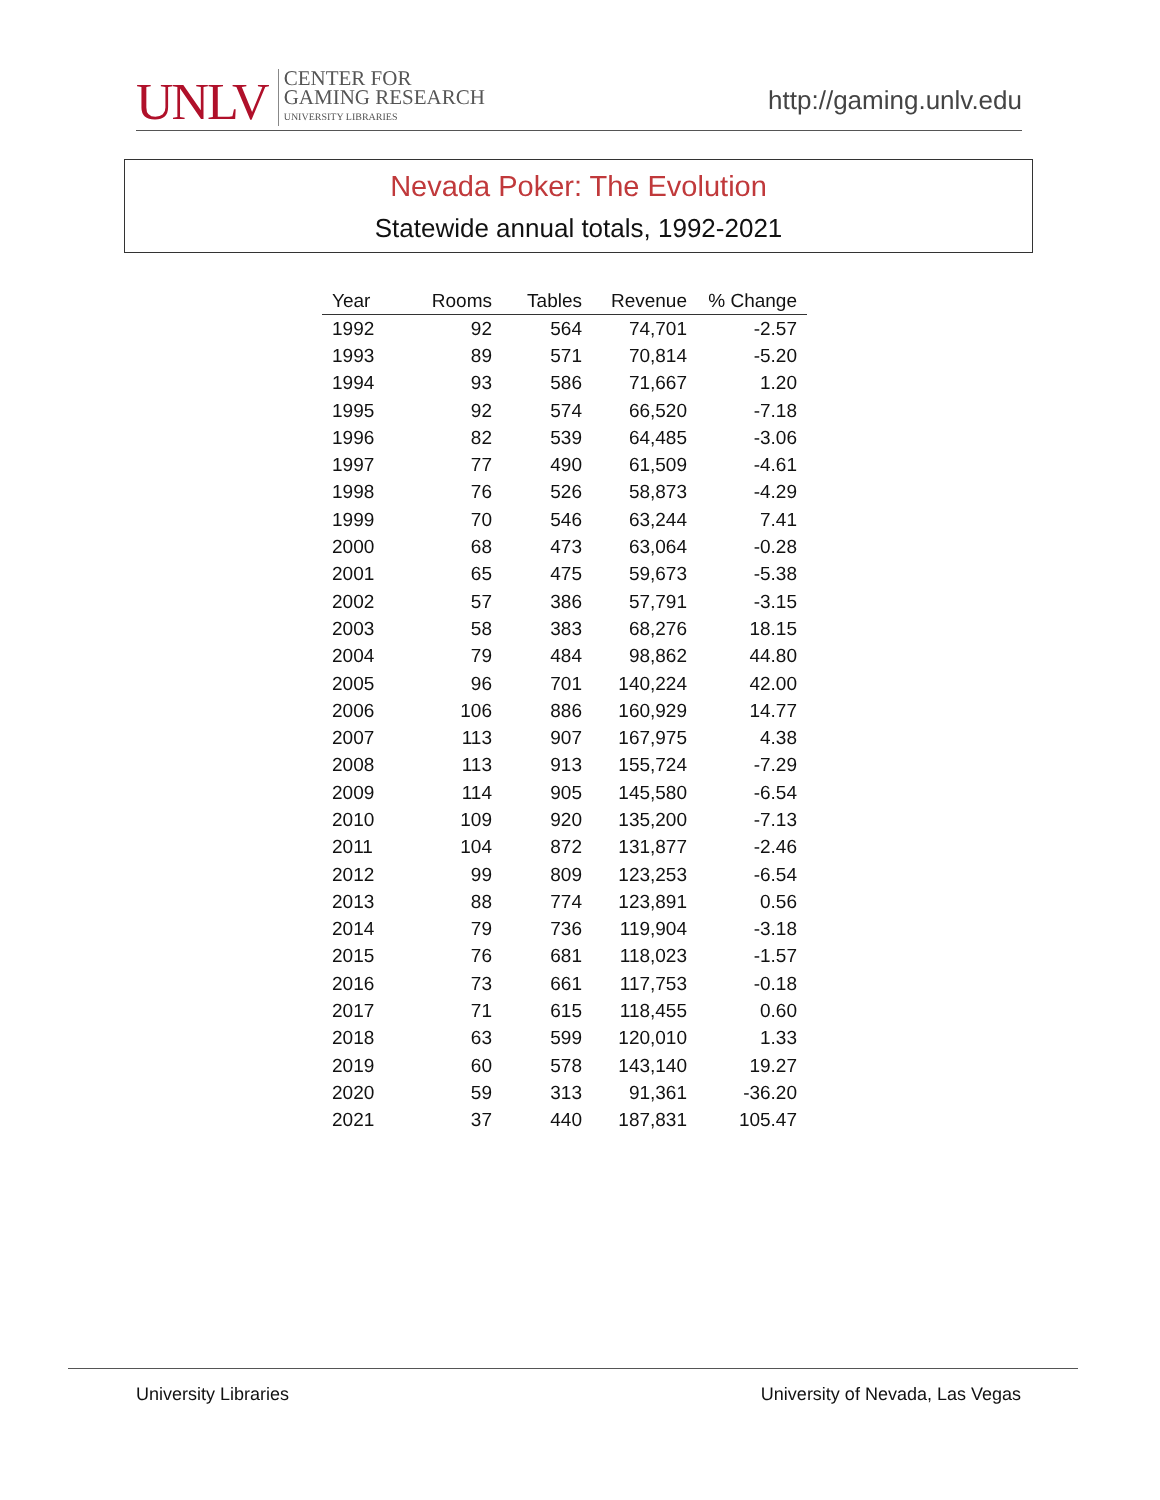UNLV
CENTER FOR
GAMING RESEARCH
UNIVERSITY LIBRARIES
http://gaming.unlv.edu
Nevada Poker: The Evolution
Statewide annual totals, 1992-2021
| Year | Rooms | Tables | Revenue | % Change |
| --- | --- | --- | --- | --- |
| 1992 | 92 | 564 | 74,701 | -2.57 |
| 1993 | 89 | 571 | 70,814 | -5.20 |
| 1994 | 93 | 586 | 71,667 | 1.20 |
| 1995 | 92 | 574 | 66,520 | -7.18 |
| 1996 | 82 | 539 | 64,485 | -3.06 |
| 1997 | 77 | 490 | 61,509 | -4.61 |
| 1998 | 76 | 526 | 58,873 | -4.29 |
| 1999 | 70 | 546 | 63,244 | 7.41 |
| 2000 | 68 | 473 | 63,064 | -0.28 |
| 2001 | 65 | 475 | 59,673 | -5.38 |
| 2002 | 57 | 386 | 57,791 | -3.15 |
| 2003 | 58 | 383 | 68,276 | 18.15 |
| 2004 | 79 | 484 | 98,862 | 44.80 |
| 2005 | 96 | 701 | 140,224 | 42.00 |
| 2006 | 106 | 886 | 160,929 | 14.77 |
| 2007 | 113 | 907 | 167,975 | 4.38 |
| 2008 | 113 | 913 | 155,724 | -7.29 |
| 2009 | 114 | 905 | 145,580 | -6.54 |
| 2010 | 109 | 920 | 135,200 | -7.13 |
| 2011 | 104 | 872 | 131,877 | -2.46 |
| 2012 | 99 | 809 | 123,253 | -6.54 |
| 2013 | 88 | 774 | 123,891 | 0.56 |
| 2014 | 79 | 736 | 119,904 | -3.18 |
| 2015 | 76 | 681 | 118,023 | -1.57 |
| 2016 | 73 | 661 | 117,753 | -0.18 |
| 2017 | 71 | 615 | 118,455 | 0.60 |
| 2018 | 63 | 599 | 120,010 | 1.33 |
| 2019 | 60 | 578 | 143,140 | 19.27 |
| 2020 | 59 | 313 | 91,361 | -36.20 |
| 2021 | 37 | 440 | 187,831 | 105.47 |
University Libraries University of Nevada, Las Vegas